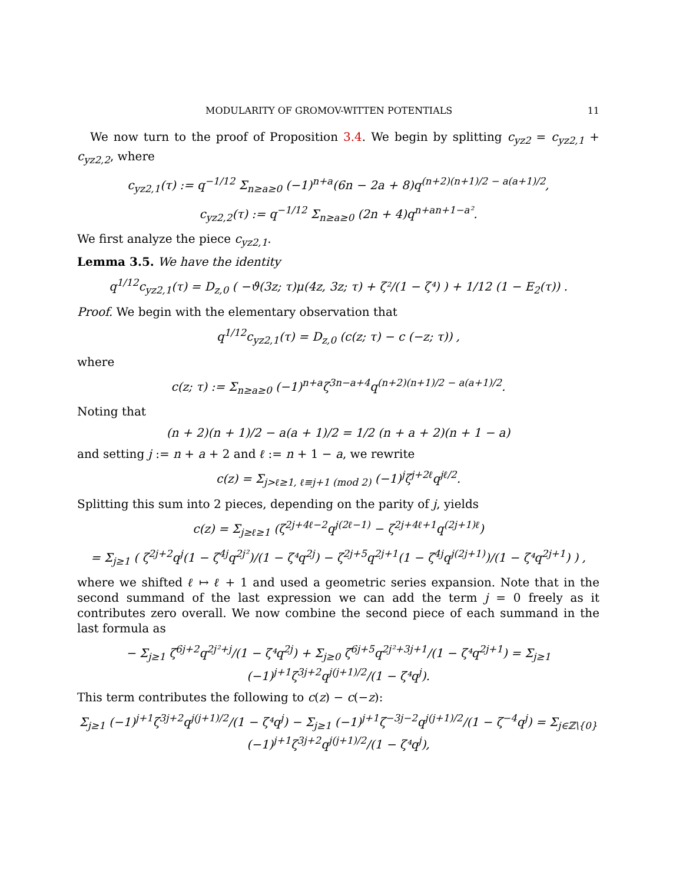MODULARITY OF GROMOV-WITTEN POTENTIALS 11
We now turn to the proof of Proposition 3.4. We begin by splitting c<sub>yz2</sub> = c<sub>yz2,1</sub> + c<sub>yz2,2</sub>, where
c<sub>yz2,1</sub>(τ) := q<sup>−1/12</sup> Σ<sub>n≥a≥0</sub> (−1)<sup>n+a</sup>(6n − 2a + 8)q<sup>(n+2)(n+1)/2 − a(a+1)/2</sup>,
c<sub>yz2,2</sub>(τ) := q<sup>−1/12</sup> Σ<sub>n≥a≥0</sub> (2n + 4)q<sup>n+an+1−a²</sup>.
We first analyze the piece c<sub>yz2,1</sub>.
Lemma 3.5. We have the identity
q<sup>1/12</sup>c<sub>yz2,1</sub>(τ) = D<sub>z,0</sub> ( −ϑ(3z; τ)μ(4z, 3z; τ) + ζ²/(1 − ζ⁴) ) + 1/12 (1 − E<sub>2</sub>(τ)) .
Proof. We begin with the elementary observation that
q<sup>1/12</sup>c<sub>yz2,1</sub>(τ) = D<sub>z,0</sub> (c(z; τ) − c (−z; τ)) ,
where
c(z; τ) := Σ<sub>n≥a≥0</sub> (−1)<sup>n+a</sup>ζ<sup>3n−a+4</sup>q<sup>(n+2)(n+1)/2 − a(a+1)/2</sup>.
Noting that
(n + 2)(n + 1)/2 − a(a + 1)/2 = 1/2 (n + a + 2)(n + 1 − a)
and setting j := n + a + 2 and ℓ := n + 1 − a, we rewrite
c(z) = Σ<sub>j>ℓ≥1, ℓ≡j+1 (mod 2)</sub> (−1)<sup>j</sup>ζ<sup>j+2ℓ</sup>q<sup>jℓ/2</sup>.
Splitting this sum into 2 pieces, depending on the parity of j, yields
c(z) = Σ<sub>j≥ℓ≥1</sub> (ζ<sup>2j+4ℓ−2</sup>q<sup>j(2ℓ−1)</sup> − ζ<sup>2j+4ℓ+1</sup>q<sup>(2j+1)ℓ</sup>)
= Σ<sub>j≥1</sub> ( ζ<sup>2j+2</sup>q<sup>j</sup>(1 − ζ<sup>4j</sup>q<sup>2j²</sup>)/(1 − ζ⁴q<sup>2j</sup>) − ζ<sup>2j+5</sup>q<sup>2j+1</sup>(1 − ζ<sup>4j</sup>q<sup>j(2j+1)</sup>)/(1 − ζ⁴q<sup>2j+1</sup>) ) ,
where we shifted ℓ ↦ ℓ + 1 and used a geometric series expansion. Note that in the second summand of the last expression we can add the term j = 0 freely as it contributes zero overall. We now combine the second piece of each summand in the last formula as
− Σ<sub>j≥1</sub> ζ<sup>6j+2</sup>q<sup>2j²+j</sup>/(1 − ζ⁴q<sup>2j</sup>) + Σ<sub>j≥0</sub> ζ<sup>6j+5</sup>q<sup>2j²+3j+1</sup>/(1 − ζ⁴q<sup>2j+1</sup>) = Σ<sub>j≥1</sub> (−1)<sup>j+1</sup>ζ<sup>3j+2</sup>q<sup>j(j+1)/2</sup>/(1 − ζ⁴q<sup>j</sup>).
This term contributes the following to c(z) − c(−z):
Σ<sub>j≥1</sub> (−1)<sup>j+1</sup>ζ<sup>3j+2</sup>q<sup>j(j+1)/2</sup>/(1 − ζ⁴q<sup>j</sup>) − Σ<sub>j≥1</sub> (−1)<sup>j+1</sup>ζ<sup>−3j−2</sup>q<sup>j(j+1)/2</sup>/(1 − ζ<sup>−4</sup>q<sup>j</sup>) = Σ<sub>j∈ℤ\{0}</sub> (−1)<sup>j+1</sup>ζ<sup>3j+2</sup>q<sup>j(j+1)/2</sup>/(1 − ζ⁴q<sup>j</sup>),